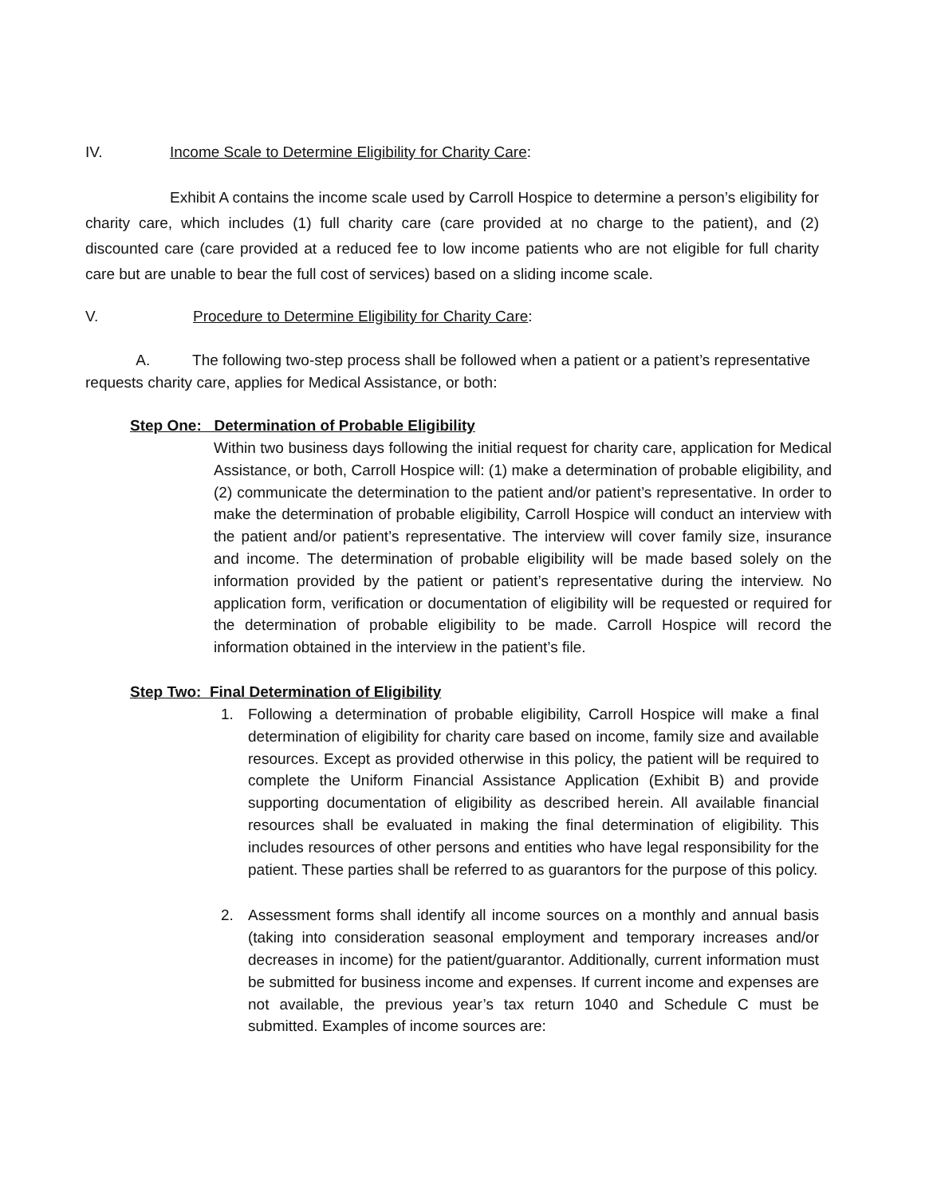IV. Income Scale to Determine Eligibility for Charity Care:
Exhibit A contains the income scale used by Carroll Hospice to determine a person’s eligibility for charity care, which includes (1) full charity care (care provided at no charge to the patient), and (2) discounted care (care provided at a reduced fee to low income patients who are not eligible for full charity care but are unable to bear the full cost of services) based on a sliding income scale.
V. Procedure to Determine Eligibility for Charity Care:
A. The following two-step process shall be followed when a patient or a patient’s representative requests charity care, applies for Medical Assistance, or both:
Step One: Determination of Probable Eligibility
Within two business days following the initial request for charity care, application for Medical Assistance, or both, Carroll Hospice will: (1) make a determination of probable eligibility, and (2) communicate the determination to the patient and/or patient’s representative. In order to make the determination of probable eligibility, Carroll Hospice will conduct an interview with the patient and/or patient’s representative. The interview will cover family size, insurance and income. The determination of probable eligibility will be made based solely on the information provided by the patient or patient’s representative during the interview. No application form, verification or documentation of eligibility will be requested or required for the determination of probable eligibility to be made. Carroll Hospice will record the information obtained in the interview in the patient’s file.
Step Two: Final Determination of Eligibility
1. Following a determination of probable eligibility, Carroll Hospice will make a final determination of eligibility for charity care based on income, family size and available resources. Except as provided otherwise in this policy, the patient will be required to complete the Uniform Financial Assistance Application (Exhibit B) and provide supporting documentation of eligibility as described herein. All available financial resources shall be evaluated in making the final determination of eligibility. This includes resources of other persons and entities who have legal responsibility for the patient. These parties shall be referred to as guarantors for the purpose of this policy.
2. Assessment forms shall identify all income sources on a monthly and annual basis (taking into consideration seasonal employment and temporary increases and/or decreases in income) for the patient/guarantor. Additionally, current information must be submitted for business income and expenses. If current income and expenses are not available, the previous year’s tax return 1040 and Schedule C must be submitted. Examples of income sources are: